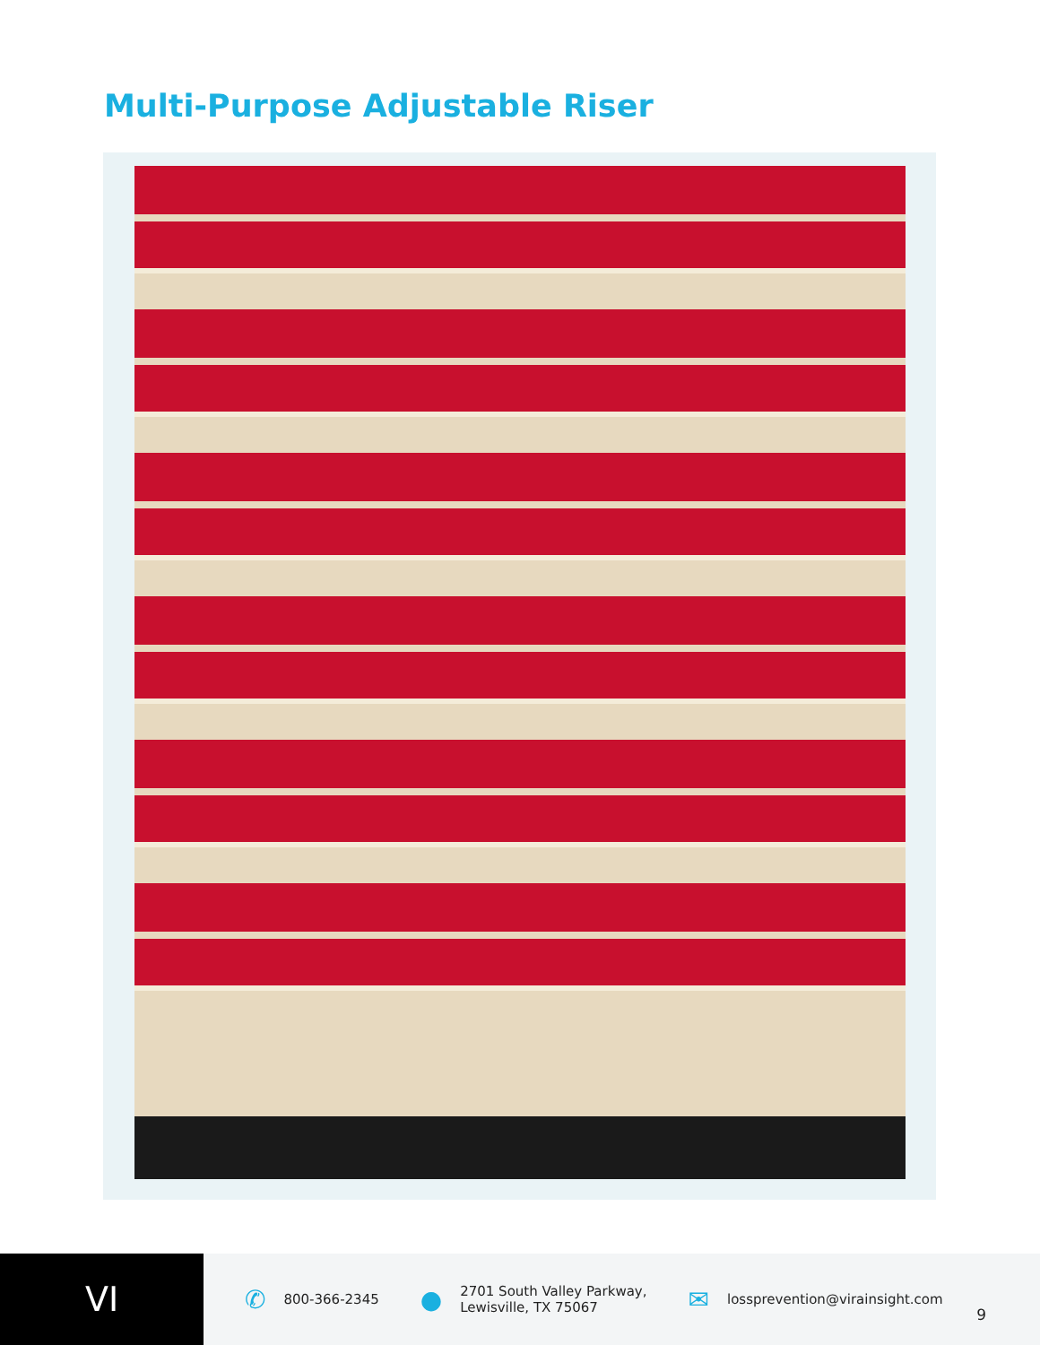Multi-Purpose Adjustable Riser
VI
✆ 800-366-2345
● 2701 South Valley Parkway,
Lewisville, TX 75067
✉ lossprevention@virainsight.com
9